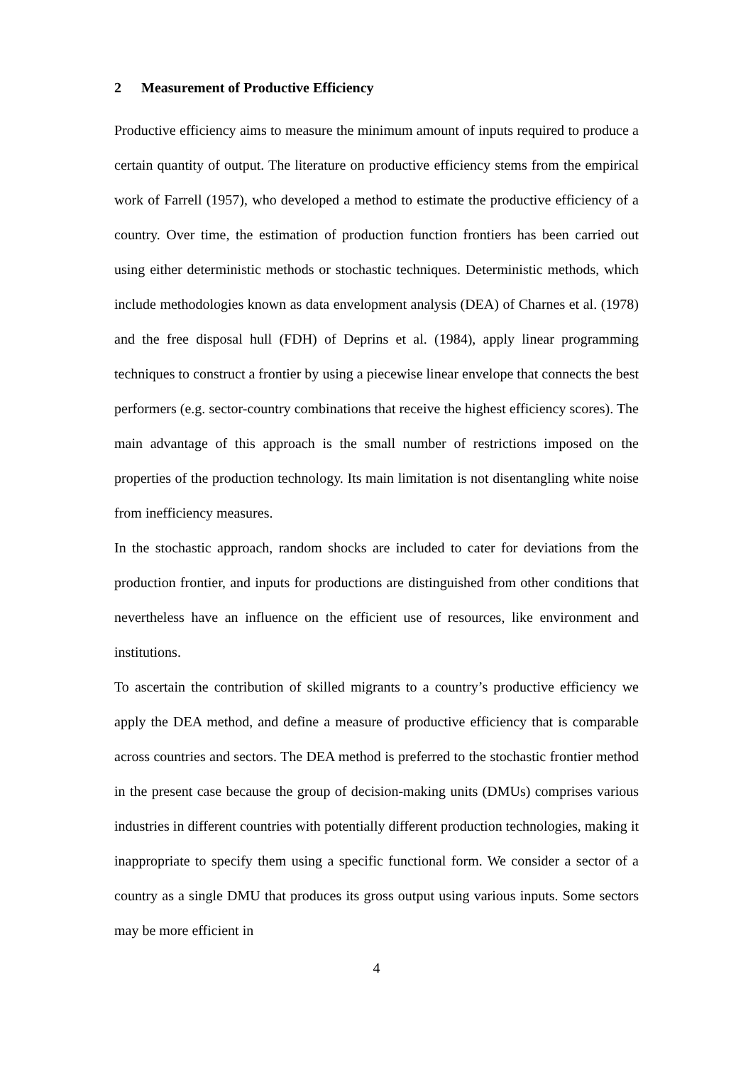2 Measurement of Productive Efficiency
Productive efficiency aims to measure the minimum amount of inputs required to produce a certain quantity of output. The literature on productive efficiency stems from the empirical work of Farrell (1957), who developed a method to estimate the productive efficiency of a country. Over time, the estimation of production function frontiers has been carried out using either deterministic methods or stochastic techniques. Deterministic methods, which include methodologies known as data envelopment analysis (DEA) of Charnes et al. (1978) and the free disposal hull (FDH) of Deprins et al. (1984), apply linear programming techniques to construct a frontier by using a piecewise linear envelope that connects the best performers (e.g. sector-country combinations that receive the highest efficiency scores). The main advantage of this approach is the small number of restrictions imposed on the properties of the production technology. Its main limitation is not disentangling white noise from inefficiency measures.
In the stochastic approach, random shocks are included to cater for deviations from the production frontier, and inputs for productions are distinguished from other conditions that nevertheless have an influence on the efficient use of resources, like environment and institutions.
To ascertain the contribution of skilled migrants to a country’s productive efficiency we apply the DEA method, and define a measure of productive efficiency that is comparable across countries and sectors. The DEA method is preferred to the stochastic frontier method in the present case because the group of decision-making units (DMUs) comprises various industries in different countries with potentially different production technologies, making it inappropriate to specify them using a specific functional form. We consider a sector of a country as a single DMU that produces its gross output using various inputs. Some sectors may be more efficient in
4